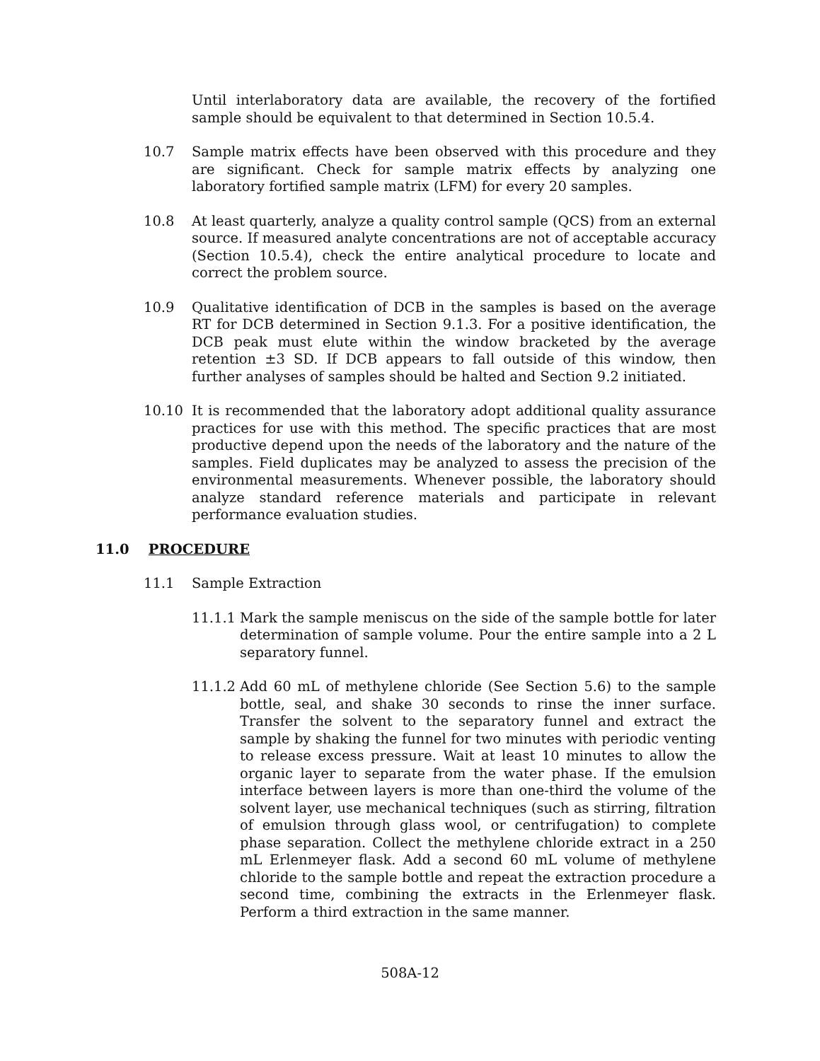Until interlaboratory data are available, the recovery of the fortified sample should be equivalent to that determined in Section 10.5.4.
10.7 Sample matrix effects have been observed with this procedure and they are significant. Check for sample matrix effects by analyzing one laboratory fortified sample matrix (LFM) for every 20 samples.
10.8 At least quarterly, analyze a quality control sample (QCS) from an external source. If measured analyte concentrations are not of acceptable accuracy (Section 10.5.4), check the entire analytical procedure to locate and correct the problem source.
10.9 Qualitative identification of DCB in the samples is based on the average RT for DCB determined in Section 9.1.3. For a positive identification, the DCB peak must elute within the window bracketed by the average retention ±3 SD. If DCB appears to fall outside of this window, then further analyses of samples should be halted and Section 9.2 initiated.
10.10 It is recommended that the laboratory adopt additional quality assurance practices for use with this method. The specific practices that are most productive depend upon the needs of the laboratory and the nature of the samples. Field duplicates may be analyzed to assess the precision of the environmental measurements. Whenever possible, the laboratory should analyze standard reference materials and participate in relevant performance evaluation studies.
11.0 PROCEDURE
11.1 Sample Extraction
11.1.1
Mark the sample meniscus on the side of the sample bottle for later determination of sample volume. Pour the entire sample into a 2 L separatory funnel.
11.1.2
Add 60 mL of methylene chloride (See Section 5.6) to the sample bottle, seal, and shake 30 seconds to rinse the inner surface. Transfer the solvent to the separatory funnel and extract the sample by shaking the funnel for two minutes with periodic venting to release excess pressure. Wait at least 10 minutes to allow the organic layer to separate from the water phase. If the emulsion interface between layers is more than one-third the volume of the solvent layer, use mechanical techniques (such as stirring, filtration of emulsion through glass wool, or centrifugation) to complete phase separation. Collect the methylene chloride extract in a 250 mL Erlenmeyer flask. Add a second 60 mL volume of methylene chloride to the sample bottle and repeat the extraction procedure a second time, combining the extracts in the Erlenmeyer flask. Perform a third extraction in the same manner.
508A-12